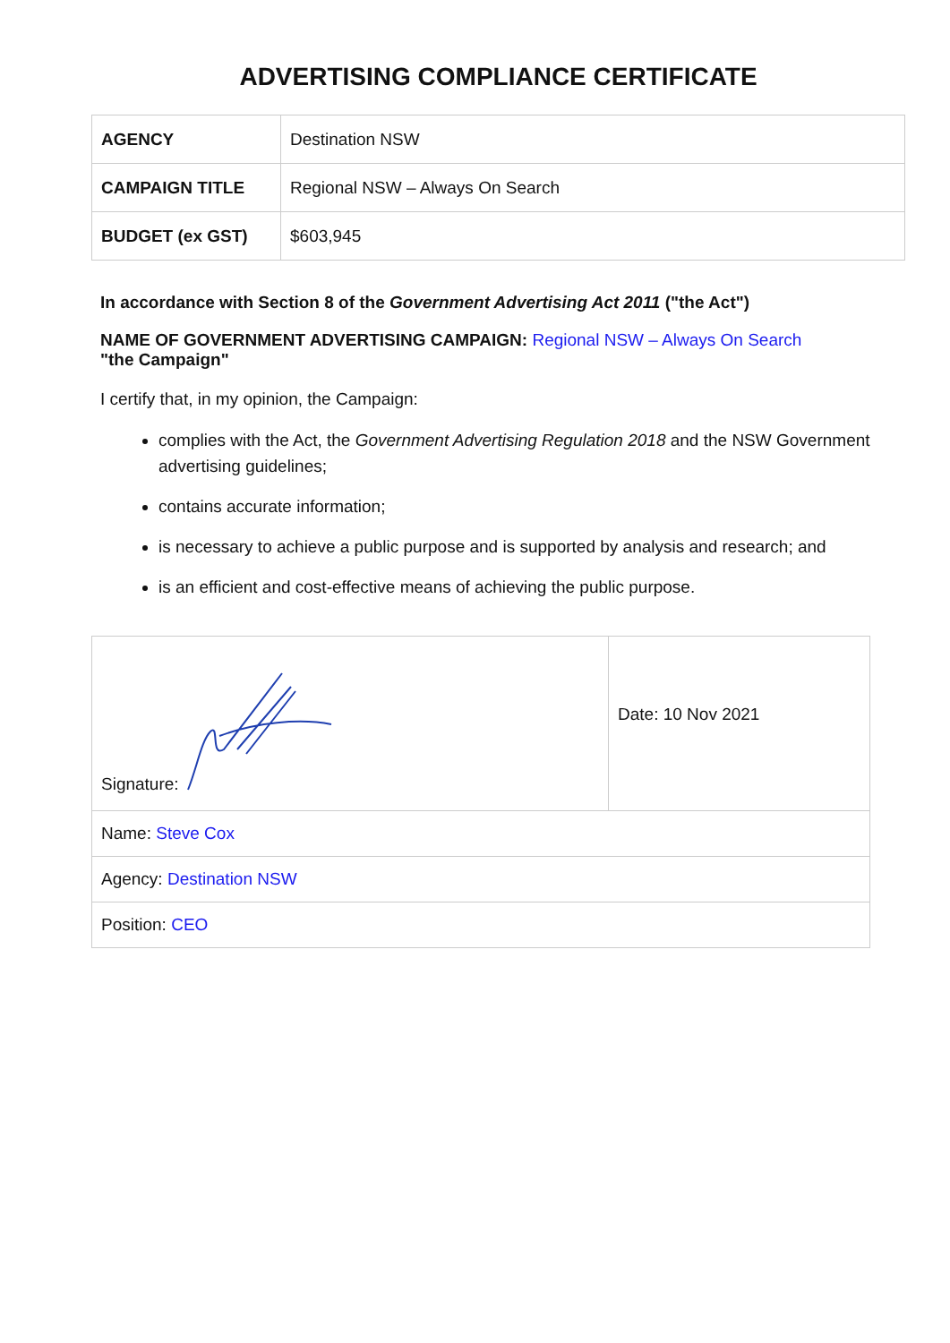ADVERTISING COMPLIANCE CERTIFICATE
| AGENCY | Destination NSW |
| CAMPAIGN TITLE | Regional NSW – Always On Search |
| BUDGET (ex GST) | $603,945 |
In accordance with Section 8 of the Government Advertising Act 2011 ("the Act")
NAME OF GOVERNMENT ADVERTISING CAMPAIGN: Regional NSW – Always On Search
"the Campaign"
I certify that, in my opinion, the Campaign:
complies with the Act, the Government Advertising Regulation 2018 and the NSW Government advertising guidelines;
contains accurate information;
is necessary to achieve a public purpose and is supported by analysis and research; and
is an efficient and cost-effective means of achieving the public purpose.
| Signature: | Date: 10 Nov 2021 |
| Name: Steve Cox | |
| Agency: Destination NSW | |
| Position: CEO | |